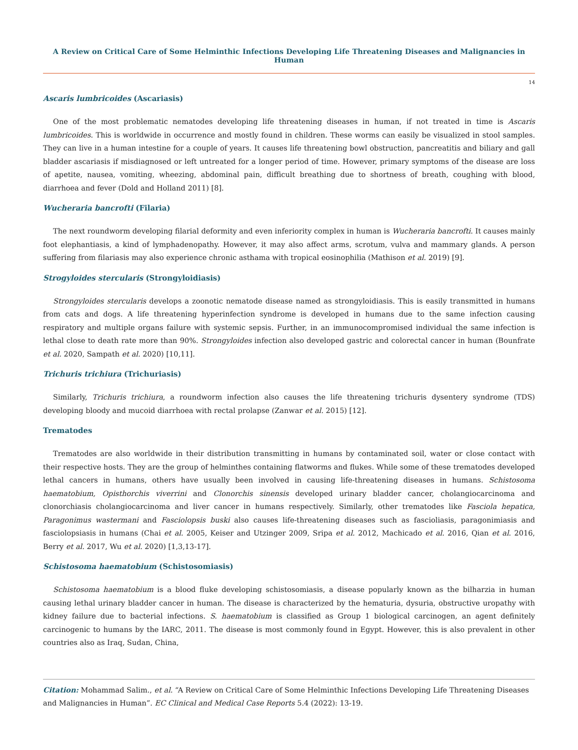A Review on Critical Care of Some Helminthic Infections Developing Life Threatening Diseases and Malignancies in Human
14
Ascaris lumbricoides (Ascariasis)
One of the most problematic nematodes developing life threatening diseases in human, if not treated in time is Ascaris lumbricoides. This is worldwide in occurrence and mostly found in children. These worms can easily be visualized in stool samples. They can live in a human intestine for a couple of years. It causes life threatening bowl obstruction, pancreatitis and biliary and gall bladder ascariasis if misdiagnosed or left untreated for a longer period of time. However, primary symptoms of the disease are loss of apetite, nausea, vomiting, wheezing, abdominal pain, difficult breathing due to shortness of breath, coughing with blood, diarrhoea and fever (Dold and Holland 2011) [8].
Wucheraria bancrofti (Filaria)
The next roundworm developing filarial deformity and even inferiority complex in human is Wucheraria bancrofti. It causes mainly foot elephantiasis, a kind of lymphadenopathy. However, it may also affect arms, scrotum, vulva and mammary glands. A person suffering from filariasis may also experience chronic asthama with tropical eosinophilia (Mathison et al. 2019) [9].
Strogyloides stercularis (Strongyloidiasis)
Strongyloides stercularis develops a zoonotic nematode disease named as strongyloidiasis. This is easily transmitted in humans from cats and dogs. A life threatening hyperinfection syndrome is developed in humans due to the same infection causing respiratory and multiple organs failure with systemic sepsis. Further, in an immunocompromised individual the same infection is lethal close to death rate more than 90%. Strongyloides infection also developed gastric and colorectal cancer in human (Bounfrate et al. 2020, Sampath et al. 2020) [10,11].
Trichuris trichiura (Trichuriasis)
Similarly, Trichuris trichiura, a roundworm infection also causes the life threatening trichuris dysentery syndrome (TDS) developing bloody and mucoid diarrhoea with rectal prolapse (Zanwar et al. 2015) [12].
Trematodes
Trematodes are also worldwide in their distribution transmitting in humans by contaminated soil, water or close contact with their respective hosts. They are the group of helminthes containing flatworms and flukes. While some of these trematodes developed lethal cancers in humans, others have usually been involved in causing life-threatening diseases in humans. Schistosoma haematobium, Opisthorchis viverrini and Clonorchis sinensis developed urinary bladder cancer, cholangiocarcinoma and clonorchiasis cholangiocarcinoma and liver cancer in humans respectively. Similarly, other trematodes like Fasciola hepatica, Paragonimus wastermani and Fasciolopsis buski also causes life-threatening diseases such as fascioliasis, paragonimiasis and fasciolopsiasis in humans (Chai et al. 2005, Keiser and Utzinger 2009, Sripa et al. 2012, Machicado et al. 2016, Qian et al. 2016, Berry et al. 2017, Wu et al. 2020) [1,3,13-17].
Schistosoma haematobium (Schistosomiasis)
Schistosoma haematobium is a blood fluke developing schistosomiasis, a disease popularly known as the bilharzia in human causing lethal urinary bladder cancer in human. The disease is characterized by the hematuria, dysuria, obstructive uropathy with kidney failure due to bacterial infections. S. haematobium is classified as Group 1 biological carcinogen, an agent definitely carcinogenic to humans by the IARC, 2011. The disease is most commonly found in Egypt. However, this is also prevalent in other countries also as Iraq, Sudan, China,
Citation: Mohammad Salim., et al. “A Review on Critical Care of Some Helminthic Infections Developing Life Threatening Diseases and Malignancies in Human”. EC Clinical and Medical Case Reports 5.4 (2022): 13-19.